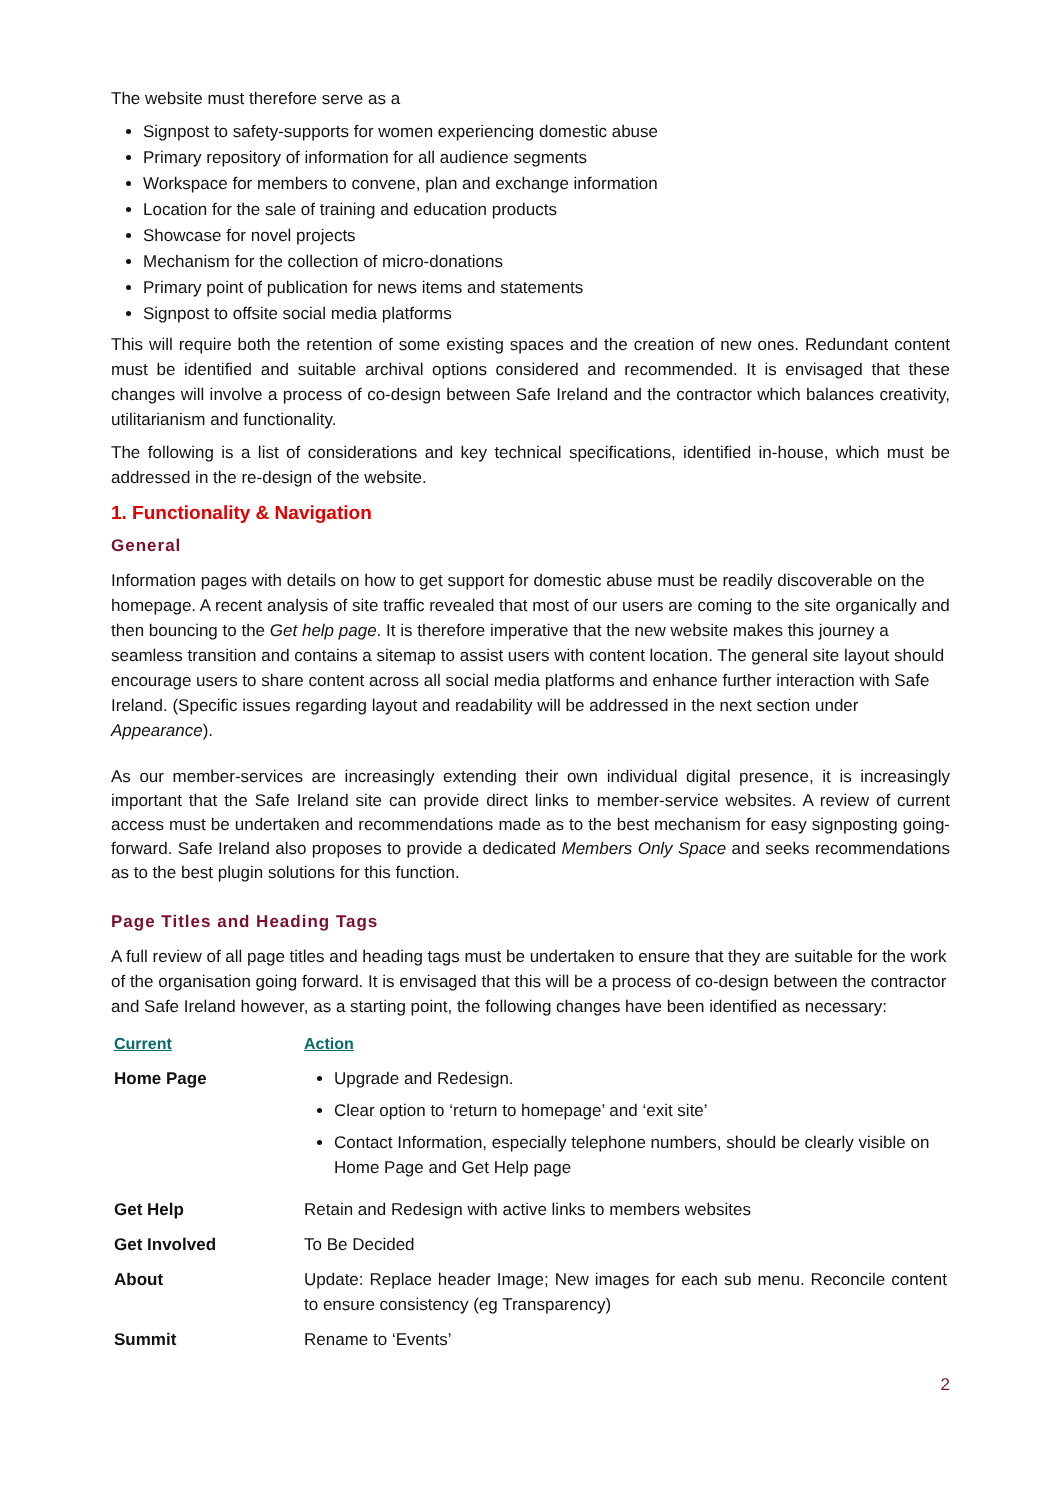The website must therefore serve as a
Signpost to safety-supports for women experiencing domestic abuse
Primary repository of information for all audience segments
Workspace for members to convene, plan and exchange information
Location for the sale of training and education products
Showcase for novel projects
Mechanism for the collection of micro-donations
Primary point of publication for news items and statements
Signpost to offsite social media platforms
This will require both the retention of some existing spaces and the creation of new ones. Redundant content must be identified and suitable archival options considered and recommended. It is envisaged that these changes will involve a process of co-design between Safe Ireland and the contractor which balances creativity, utilitarianism and functionality.
The following is a list of considerations and key technical specifications, identified in-house, which must be addressed in the re-design of the website.
1. Functionality & Navigation
General
Information pages with details on how to get support for domestic abuse must be readily discoverable on the homepage. A recent analysis of site traffic revealed that most of our users are coming to the site organically and then bouncing to the Get help page. It is therefore imperative that the new website makes this journey a seamless transition and contains a sitemap to assist users with content location. The general site layout should encourage users to share content across all social media platforms and enhance further interaction with Safe Ireland. (Specific issues regarding layout and readability will be addressed in the next section under Appearance).
As our member-services are increasingly extending their own individual digital presence, it is increasingly important that the Safe Ireland site can provide direct links to member-service websites. A review of current access must be undertaken and recommendations made as to the best mechanism for easy signposting going-forward. Safe Ireland also proposes to provide a dedicated Members Only Space and seeks recommendations as to the best plugin solutions for this function.
Page Titles and Heading Tags
A full review of all page titles and heading tags must be undertaken to ensure that they are suitable for the work of the organisation going forward. It is envisaged that this will be a process of co-design between the contractor and Safe Ireland however, as a starting point, the following changes have been identified as necessary:
| Current | Action |
| --- | --- |
| Home Page | Upgrade and Redesign. Clear option to ‘return to homepage’ and ‘exit site’ Contact Information, especially telephone numbers, should be clearly visible on Home Page and Get Help page |
| Get Help | Retain and Redesign with active links to members websites |
| Get Involved | To Be Decided |
| About | Update: Replace header Image; New images for each sub menu. Reconcile content to ensure consistency (eg Transparency) |
| Summit | Rename to ‘Events’ |
2